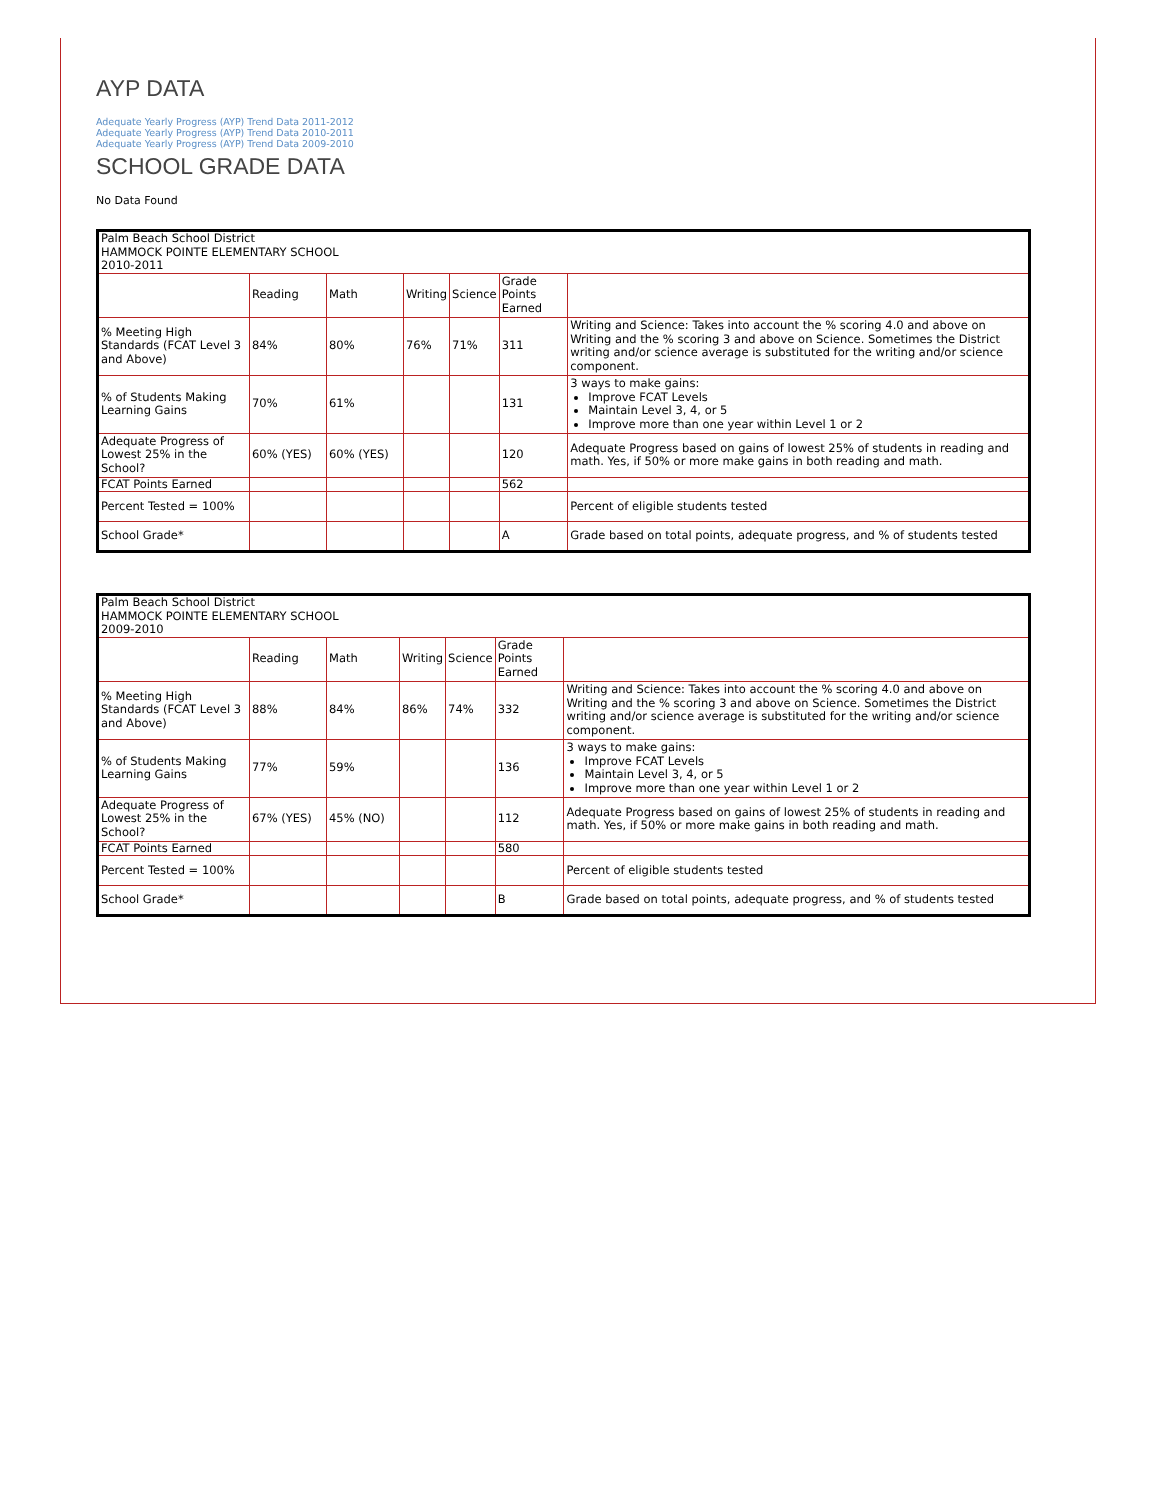AYP DATA
Adequate Yearly Progress (AYP) Trend Data 2011-2012
Adequate Yearly Progress (AYP) Trend Data 2010-2011
Adequate Yearly Progress (AYP) Trend Data 2009-2010
SCHOOL GRADE DATA
No Data Found
| Palm Beach School District HAMMOCK POINTE ELEMENTARY SCHOOL 2010-2011 | | | | | | |
| | Reading | Math | Writing | Science | Grade Points Earned | |
| % Meeting High Standards (FCAT Level 3 and Above) | 84% | 80% | 76% | 71% | 311 | Writing and Science: Takes into account the % scoring 4.0 and above on Writing and the % scoring 3 and above on Science. Sometimes the District writing and/or science average is substituted for the writing and/or science component. |
| % of Students Making Learning Gains | 70% | 61% | | | 131 | 3 ways to make gains: Improve FCAT Levels Maintain Level 3, 4, or 5 Improve more than one year within Level 1 or 2 |
| Adequate Progress of Lowest 25% in the School? | 60% (YES) | 60% (YES) | | | 120 | Adequate Progress based on gains of lowest 25% of students in reading and math. Yes, if 50% or more make gains in both reading and math. |
| FCAT Points Earned | | | | | 562 | |
| Percent Tested = 100% | | | | | | Percent of eligible students tested |
| School Grade* | | | | | A | Grade based on total points, adequate progress, and % of students tested |
| Palm Beach School District HAMMOCK POINTE ELEMENTARY SCHOOL 2009-2010 | | | | | | |
| | Reading | Math | Writing | Science | Grade Points Earned | |
| % Meeting High Standards (FCAT Level 3 and Above) | 88% | 84% | 86% | 74% | 332 | Writing and Science: Takes into account the % scoring 4.0 and above on Writing and the % scoring 3 and above on Science. Sometimes the District writing and/or science average is substituted for the writing and/or science component. |
| % of Students Making Learning Gains | 77% | 59% | | | 136 | 3 ways to make gains: Improve FCAT Levels Maintain Level 3, 4, or 5 Improve more than one year within Level 1 or 2 |
| Adequate Progress of Lowest 25% in the School? | 67% (YES) | 45% (NO) | | | 112 | Adequate Progress based on gains of lowest 25% of students in reading and math. Yes, if 50% or more make gains in both reading and math. |
| FCAT Points Earned | | | | | 580 | |
| Percent Tested = 100% | | | | | | Percent of eligible students tested |
| School Grade* | | | | | B | Grade based on total points, adequate progress, and % of students tested |